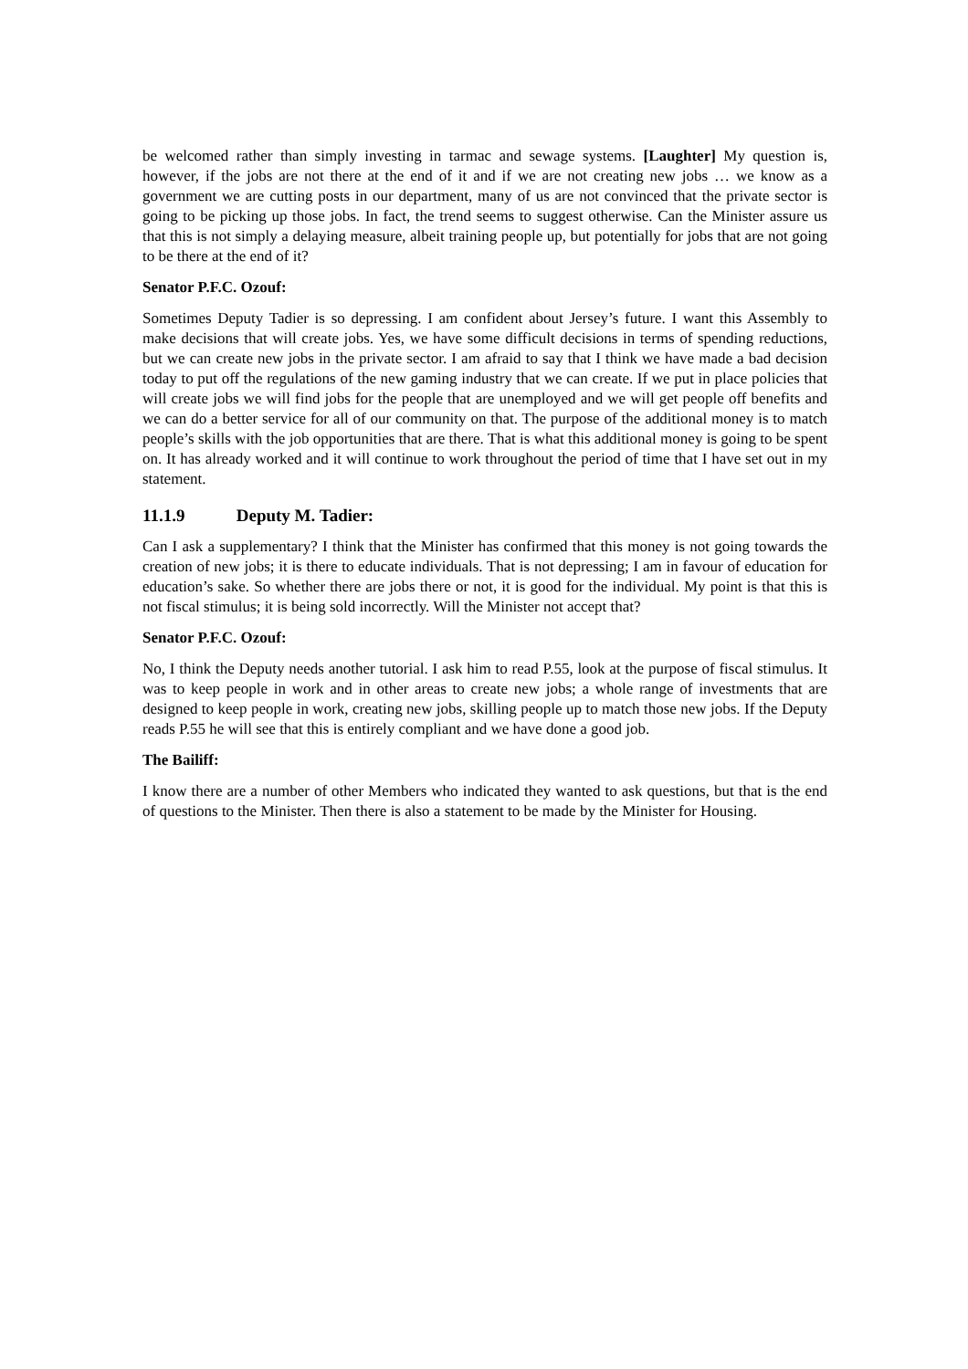be welcomed rather than simply investing in tarmac and sewage systems. [Laughter] My question is, however, if the jobs are not there at the end of it and if we are not creating new jobs … we know as a government we are cutting posts in our department, many of us are not convinced that the private sector is going to be picking up those jobs. In fact, the trend seems to suggest otherwise. Can the Minister assure us that this is not simply a delaying measure, albeit training people up, but potentially for jobs that are not going to be there at the end of it?
Senator P.F.C. Ozouf:
Sometimes Deputy Tadier is so depressing. I am confident about Jersey’s future. I want this Assembly to make decisions that will create jobs. Yes, we have some difficult decisions in terms of spending reductions, but we can create new jobs in the private sector. I am afraid to say that I think we have made a bad decision today to put off the regulations of the new gaming industry that we can create. If we put in place policies that will create jobs we will find jobs for the people that are unemployed and we will get people off benefits and we can do a better service for all of our community on that. The purpose of the additional money is to match people’s skills with the job opportunities that are there. That is what this additional money is going to be spent on. It has already worked and it will continue to work throughout the period of time that I have set out in my statement.
11.1.9 Deputy M. Tadier:
Can I ask a supplementary? I think that the Minister has confirmed that this money is not going towards the creation of new jobs; it is there to educate individuals. That is not depressing; I am in favour of education for education’s sake. So whether there are jobs there or not, it is good for the individual. My point is that this is not fiscal stimulus; it is being sold incorrectly. Will the Minister not accept that?
Senator P.F.C. Ozouf:
No, I think the Deputy needs another tutorial. I ask him to read P.55, look at the purpose of fiscal stimulus. It was to keep people in work and in other areas to create new jobs; a whole range of investments that are designed to keep people in work, creating new jobs, skilling people up to match those new jobs. If the Deputy reads P.55 he will see that this is entirely compliant and we have done a good job.
The Bailiff:
I know there are a number of other Members who indicated they wanted to ask questions, but that is the end of questions to the Minister. Then there is also a statement to be made by the Minister for Housing.